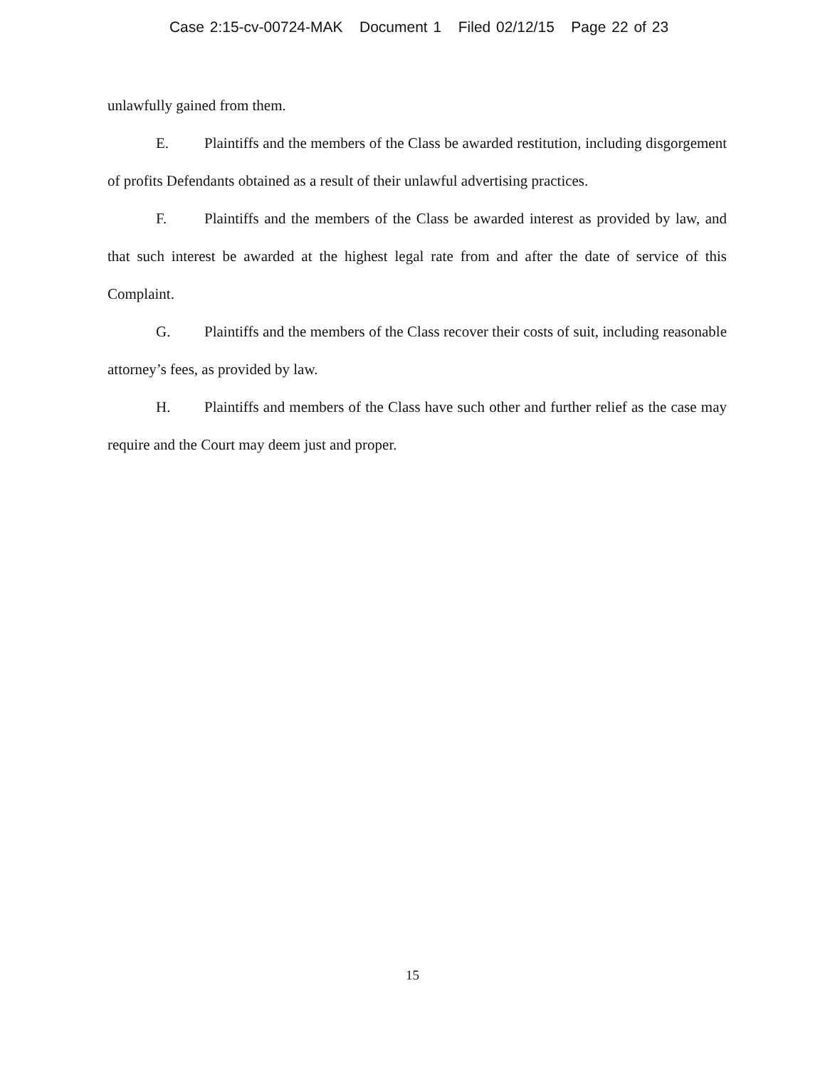Case 2:15-cv-00724-MAK Document 1 Filed 02/12/15 Page 22 of 23
unlawfully gained from them.
E. Plaintiffs and the members of the Class be awarded restitution, including disgorgement of profits Defendants obtained as a result of their unlawful advertising practices.
F. Plaintiffs and the members of the Class be awarded interest as provided by law, and that such interest be awarded at the highest legal rate from and after the date of service of this Complaint.
G. Plaintiffs and the members of the Class recover their costs of suit, including reasonable attorney’s fees, as provided by law.
H. Plaintiffs and members of the Class have such other and further relief as the case may require and the Court may deem just and proper.
15